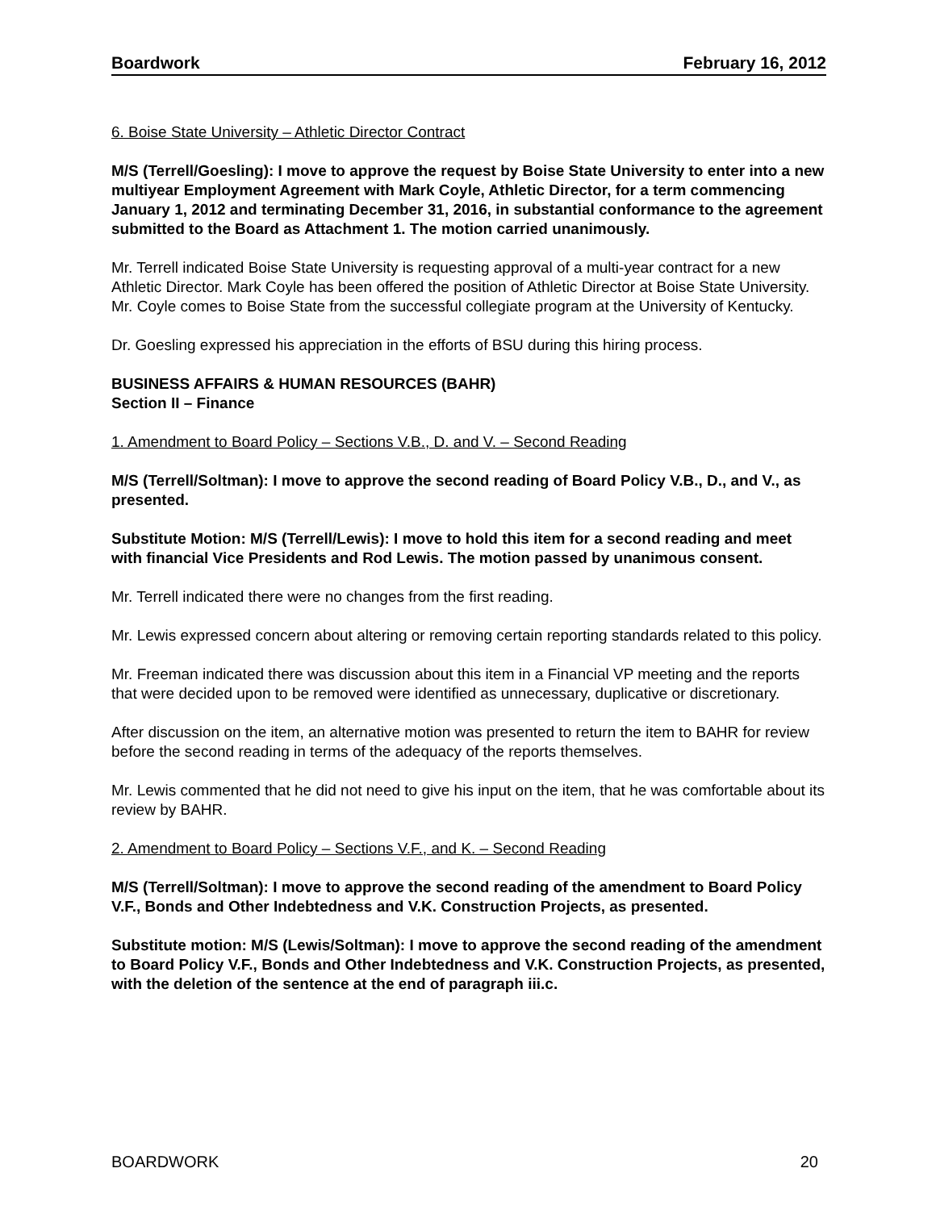Boardwork February 16, 2012
6. Boise State University – Athletic Director Contract
M/S (Terrell/Goesling): I move to approve the request by Boise State University to enter into a new multiyear Employment Agreement with Mark Coyle, Athletic Director, for a term commencing January 1, 2012 and terminating December 31, 2016, in substantial conformance to the agreement submitted to the Board as Attachment 1. The motion carried unanimously.
Mr. Terrell indicated Boise State University is requesting approval of a multi-year contract for a new Athletic Director. Mark Coyle has been offered the position of Athletic Director at Boise State University. Mr. Coyle comes to Boise State from the successful collegiate program at the University of Kentucky.
Dr. Goesling expressed his appreciation in the efforts of BSU during this hiring process.
BUSINESS AFFAIRS & HUMAN RESOURCES (BAHR)
Section II – Finance
1. Amendment to Board Policy – Sections V.B., D. and V. – Second Reading
M/S (Terrell/Soltman): I move to approve the second reading of Board Policy V.B., D., and V., as presented.
Substitute Motion: M/S (Terrell/Lewis): I move to hold this item for a second reading and meet with financial Vice Presidents and Rod Lewis. The motion passed by unanimous consent.
Mr. Terrell indicated there were no changes from the first reading.
Mr. Lewis expressed concern about altering or removing certain reporting standards related to this policy.
Mr. Freeman indicated there was discussion about this item in a Financial VP meeting and the reports that were decided upon to be removed were identified as unnecessary, duplicative or discretionary.
After discussion on the item, an alternative motion was presented to return the item to BAHR for review before the second reading in terms of the adequacy of the reports themselves.
Mr. Lewis commented that he did not need to give his input on the item, that he was comfortable about its review by BAHR.
2. Amendment to Board Policy – Sections V.F., and K. – Second Reading
M/S (Terrell/Soltman): I move to approve the second reading of the amendment to Board Policy V.F., Bonds and Other Indebtedness and V.K. Construction Projects, as presented.
Substitute motion: M/S (Lewis/Soltman): I move to approve the second reading of the amendment to Board Policy V.F., Bonds and Other Indebtedness and V.K. Construction Projects, as presented, with the deletion of the sentence at the end of paragraph iii.c.
BOARDWORK 20